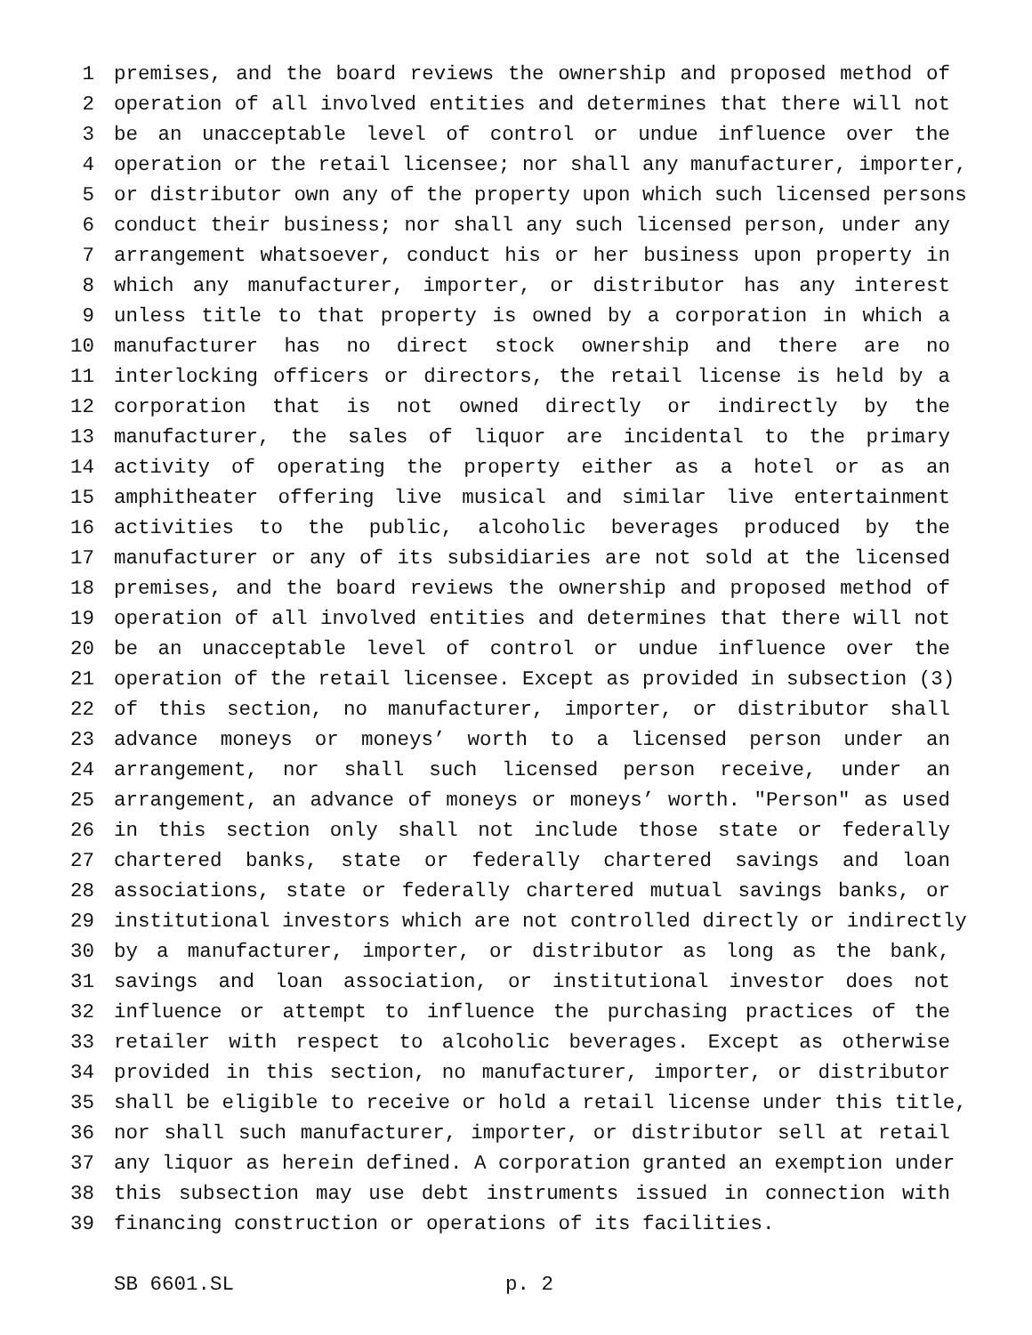1 premises, and the board reviews the ownership and proposed method of
2 operation of all involved entities and determines that there will not
3 be an unacceptable level of control or undue influence over the
4 operation or the retail licensee; nor shall any manufacturer, importer,
5 or distributor own any of the property upon which such licensed persons
6 conduct their business; nor shall any such licensed person, under any
7 arrangement whatsoever, conduct his or her business upon property in
8 which any manufacturer, importer, or distributor has any interest
9 unless title to that property is owned by a corporation in which a
10 manufacturer has no direct stock ownership and there are no
11 interlocking officers or directors, the retail license is held by a
12 corporation that is not owned directly or indirectly by the
13 manufacturer, the sales of liquor are incidental to the primary
14 activity of operating the property either as a hotel or as an
15 amphitheater offering live musical and similar live entertainment
16 activities to the public, alcoholic beverages produced by the
17 manufacturer or any of its subsidiaries are not sold at the licensed
18 premises, and the board reviews the ownership and proposed method of
19 operation of all involved entities and determines that there will not
20 be an unacceptable level of control or undue influence over the
21 operation of the retail licensee. Except as provided in subsection (3)
22 of this section, no manufacturer, importer, or distributor shall
23 advance moneys or moneys’ worth to a licensed person under an
24 arrangement, nor shall such licensed person receive, under an
25 arrangement, an advance of moneys or moneys’ worth. "Person" as used
26 in this section only shall not include those state or federally
27 chartered banks, state or federally chartered savings and loan
28 associations, state or federally chartered mutual savings banks, or
29 institutional investors which are not controlled directly or indirectly
30 by a manufacturer, importer, or distributor as long as the bank,
31 savings and loan association, or institutional investor does not
32 influence or attempt to influence the purchasing practices of the
33 retailer with respect to alcoholic beverages. Except as otherwise
34 provided in this section, no manufacturer, importer, or distributor
35 shall be eligible to receive or hold a retail license under this title,
36 nor shall such manufacturer, importer, or distributor sell at retail
37 any liquor as herein defined. A corporation granted an exemption under
38 this subsection may use debt instruments issued in connection with
39 financing construction or operations of its facilities.
SB 6601.SL p. 2